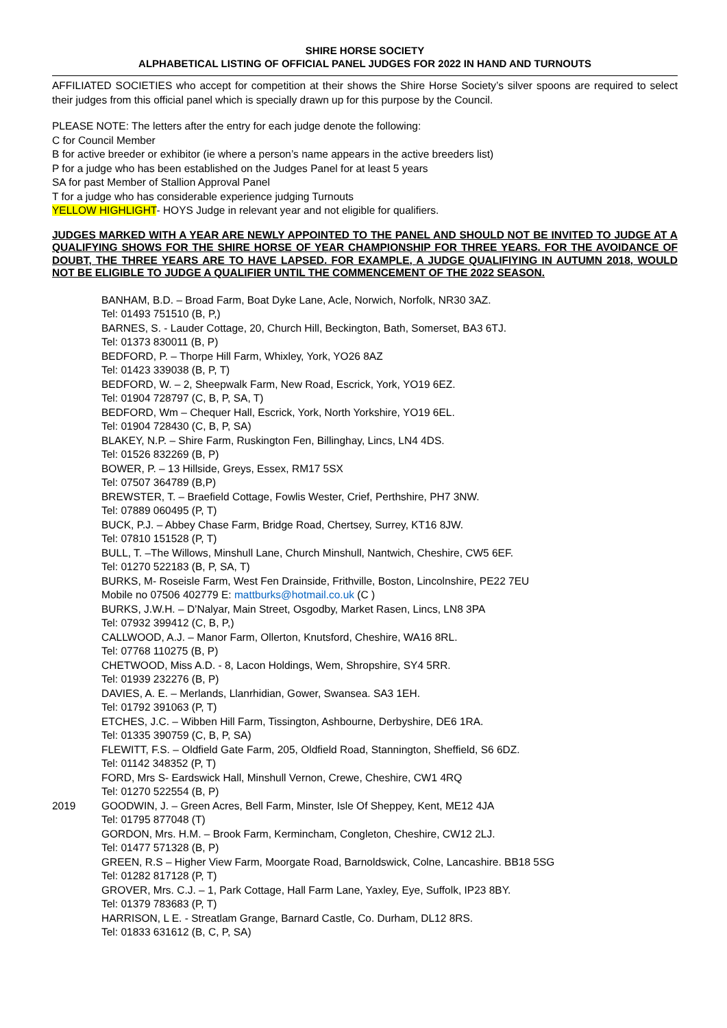SHIRE HORSE SOCIETY
ALPHABETICAL LISTING OF OFFICIAL PANEL JUDGES FOR 2022 IN HAND AND TURNOUTS
AFFILIATED SOCIETIES who accept for competition at their shows the Shire Horse Society’s silver spoons are required to select their judges from this official panel which is specially drawn up for this purpose by the Council.
PLEASE NOTE: The letters after the entry for each judge denote the following:
C for Council Member
B for active breeder or exhibitor (ie where a person’s name appears in the active breeders list)
P for a judge who has been established on the Judges Panel for at least 5 years
SA for past Member of Stallion Approval Panel
T for a judge who has considerable experience judging Turnouts
YELLOW HIGHLIGHT- HOYS Judge in relevant year and not eligible for qualifiers.
JUDGES MARKED WITH A YEAR ARE NEWLY APPOINTED TO THE PANEL AND SHOULD NOT BE INVITED TO JUDGE AT A QUALIFYING SHOWS FOR THE SHIRE HORSE OF YEAR CHAMPIONSHIP FOR THREE YEARS. FOR THE AVOIDANCE OF DOUBT, THE THREE YEARS ARE TO HAVE LAPSED. FOR EXAMPLE, A JUDGE QUALIFIYING IN AUTUMN 2018, WOULD NOT BE ELIGIBLE TO JUDGE A QUALIFIER UNTIL THE COMMENCEMENT OF THE 2022 SEASON.
BANHAM, B.D. – Broad Farm, Boat Dyke Lane, Acle, Norwich, Norfolk, NR30 3AZ.
Tel: 01493 751510 (B, P,)
BARNES, S. - Lauder Cottage, 20, Church Hill, Beckington, Bath, Somerset, BA3 6TJ.
Tel: 01373 830011 (B, P)
BEDFORD, P. – Thorpe Hill Farm, Whixley, York, YO26 8AZ
Tel: 01423 339038 (B, P, T)
BEDFORD, W. – 2, Sheepwalk Farm, New Road, Escrick, York, YO19 6EZ.
Tel: 01904 728797 (C, B, P, SA, T)
BEDFORD, Wm – Chequer Hall, Escrick, York, North Yorkshire, YO19 6EL.
Tel: 01904 728430 (C, B, P, SA)
BLAKEY, N.P. – Shire Farm, Ruskington Fen, Billinghay, Lincs, LN4 4DS.
Tel: 01526 832269 (B, P)
BOWER, P. – 13 Hillside, Greys, Essex, RM17 5SX
Tel: 07507 364789 (B,P)
BREWSTER, T. – Braefield Cottage, Fowlis Wester, Crief, Perthshire, PH7 3NW.
Tel: 07889 060495 (P, T)
BUCK, P.J. – Abbey Chase Farm, Bridge Road, Chertsey, Surrey, KT16 8JW.
Tel: 07810 151528 (P, T)
BULL, T. –The Willows, Minshull Lane, Church Minshull, Nantwich, Cheshire, CW5 6EF.
Tel: 01270 522183 (B, P, SA, T)
BURKS, M- Roseisle Farm, West Fen Drainside, Frithville, Boston, Lincolnshire, PE22 7EU
Mobile no 07506 402779 E: mattburks@hotmail.co.uk (C )
BURKS, J.W.H. – D’Nalyar, Main Street, Osgodby, Market Rasen, Lincs, LN8 3PA
Tel: 07932 399412 (C, B, P,)
CALLWOOD, A.J. – Manor Farm, Ollerton, Knutsford, Cheshire, WA16 8RL.
Tel: 07768 110275 (B, P)
CHETWOOD, Miss A.D. - 8, Lacon Holdings, Wem, Shropshire, SY4 5RR.
Tel: 01939 232276 (B, P)
DAVIES, A. E. – Merlands, Llanrhidian, Gower, Swansea. SA3 1EH.
Tel: 01792 391063 (P, T)
ETCHES, J.C. – Wibben Hill Farm, Tissington, Ashbourne, Derbyshire, DE6 1RA.
Tel: 01335 390759 (C, B, P, SA)
FLEWITT, F.S. – Oldfield Gate Farm, 205, Oldfield Road, Stannington, Sheffield, S6 6DZ.
Tel: 01142 348352 (P, T)
FORD, Mrs S- Eardswick Hall, Minshull Vernon, Crewe, Cheshire, CW1 4RQ
Tel: 01270 522554 (B, P)
2019 GOODWIN, J. – Green Acres, Bell Farm, Minster, Isle Of Sheppey, Kent, ME12 4JA
Tel: 01795 877048 (T)
GORDON, Mrs. H.M. – Brook Farm, Kermincham, Congleton, Cheshire, CW12 2LJ.
Tel: 01477 571328 (B, P)
GREEN, R.S – Higher View Farm, Moorgate Road, Barnoldswick, Colne, Lancashire. BB18 5SG
Tel: 01282 817128 (P, T)
GROVER, Mrs. C.J. – 1, Park Cottage, Hall Farm Lane, Yaxley, Eye, Suffolk, IP23 8BY.
Tel: 01379 783683 (P, T)
HARRISON, L E. - Streatlam Grange, Barnard Castle, Co. Durham, DL12 8RS.
Tel: 01833 631612 (B, C, P, SA)